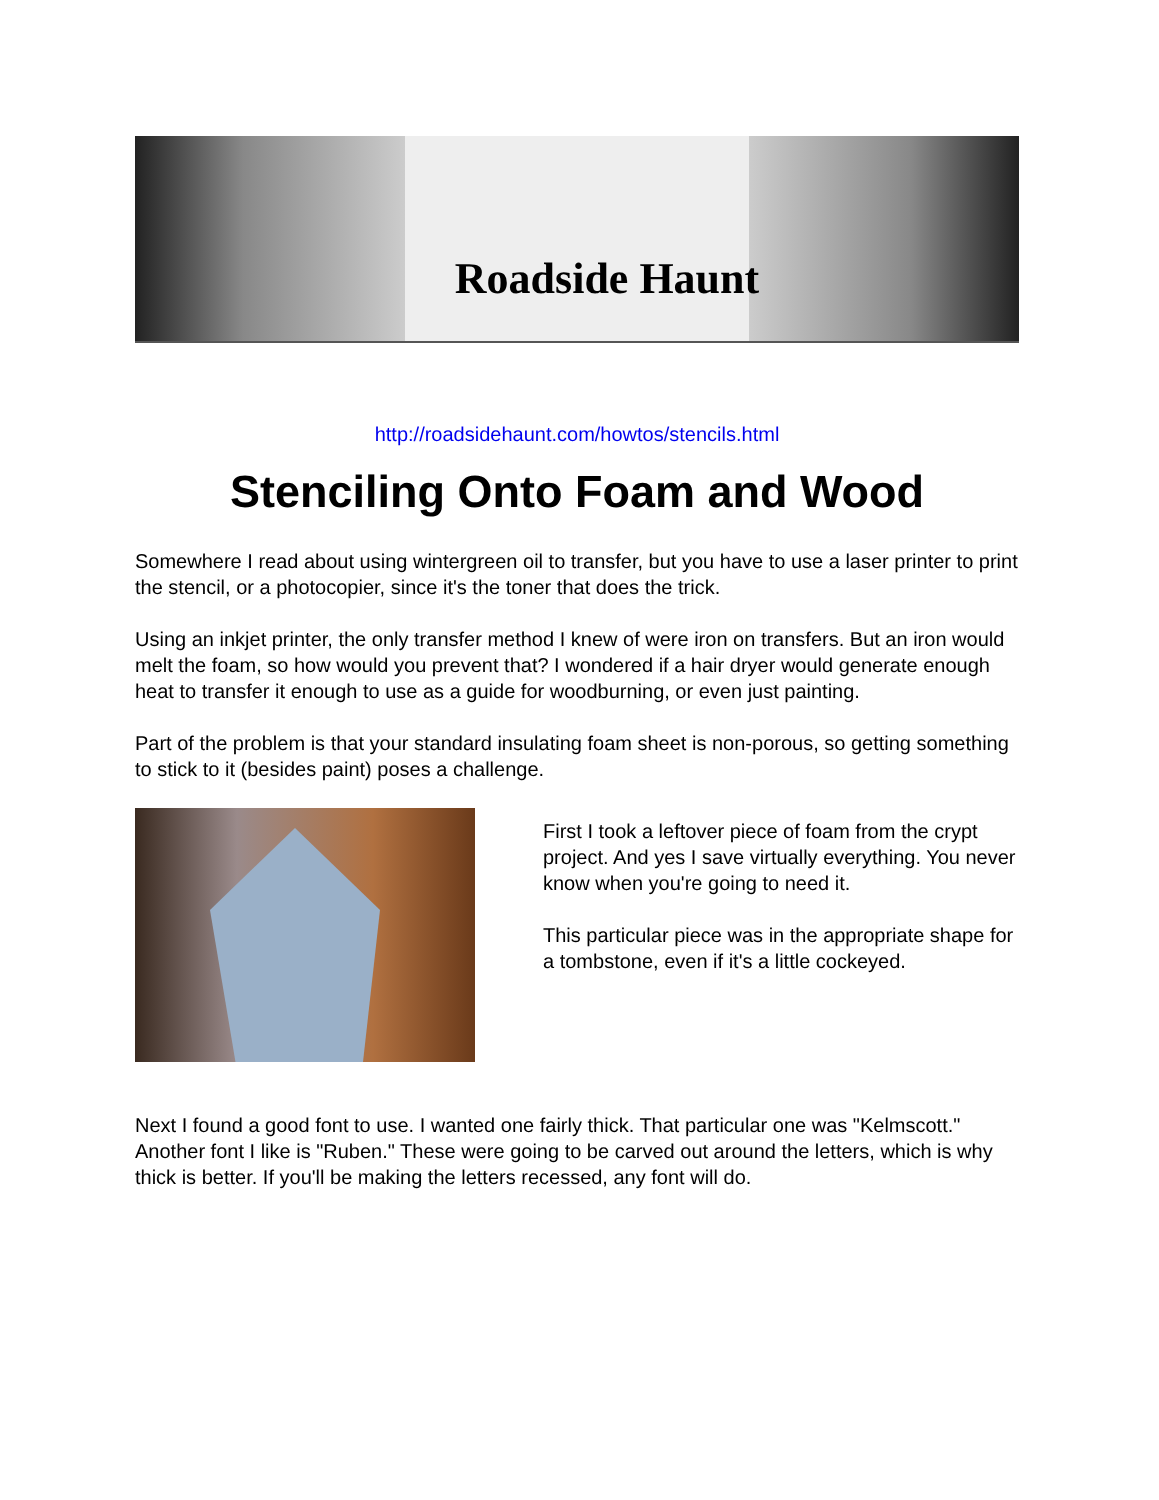Roadside Haunt
http://roadsidehaunt.com/howtos/stencils.html
Stenciling Onto Foam and Wood
Somewhere I read about using wintergreen oil to transfer, but you have to use a laser printer to print the stencil, or a photocopier, since it's the toner that does the trick.
Using an inkjet printer, the only transfer method I knew of were iron on transfers. But an iron would melt the foam, so how would you prevent that? I wondered if a hair dryer would generate enough heat to transfer it enough to use as a guide for woodburning, or even just painting.
Part of the problem is that your standard insulating foam sheet is non-porous, so getting something to stick to it (besides paint) poses a challenge.
First I took a leftover piece of foam from the crypt project. And yes I save virtually everything. You never know when you're going to need it.
This particular piece was in the appropriate shape for a tombstone, even if it's a little cockeyed.
Next I found a good font to use. I wanted one fairly thick. That particular one was "Kelmscott." Another font I like is "Ruben." These were going to be carved out around the letters, which is why thick is better. If you'll be making the letters recessed, any font will do.